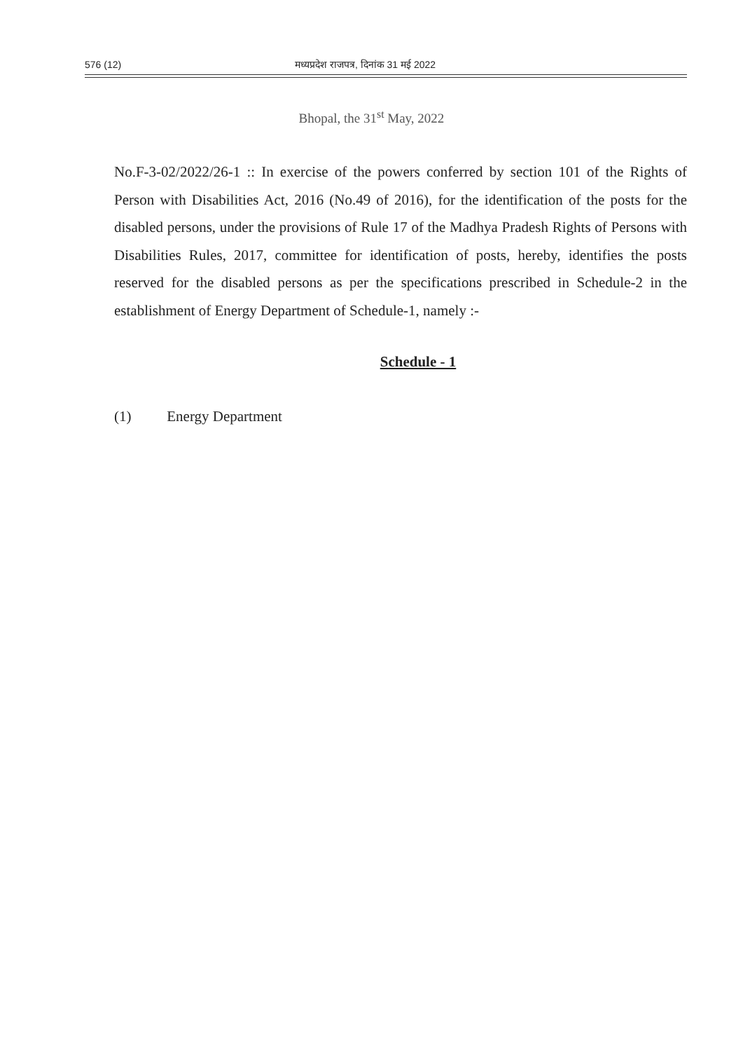576 (12) मध्यप्रदेश राजपत्र, दिनांक 31 मई 2022
Bhopal, the 31<sup>st</sup> May, 2022
No.F-3-02/2022/26-1 :: In exercise of the powers conferred by section 101 of the Rights of Person with Disabilities Act, 2016 (No.49 of 2016), for the identification of the posts for the disabled persons, under the provisions of Rule 17 of the Madhya Pradesh Rights of Persons with Disabilities Rules, 2017, committee for identification of posts, hereby, identifies the posts reserved for the disabled persons as per the specifications prescribed in Schedule-2 in the establishment of Energy Department of Schedule-1, namely :-
Schedule - 1
(1) Energy Department